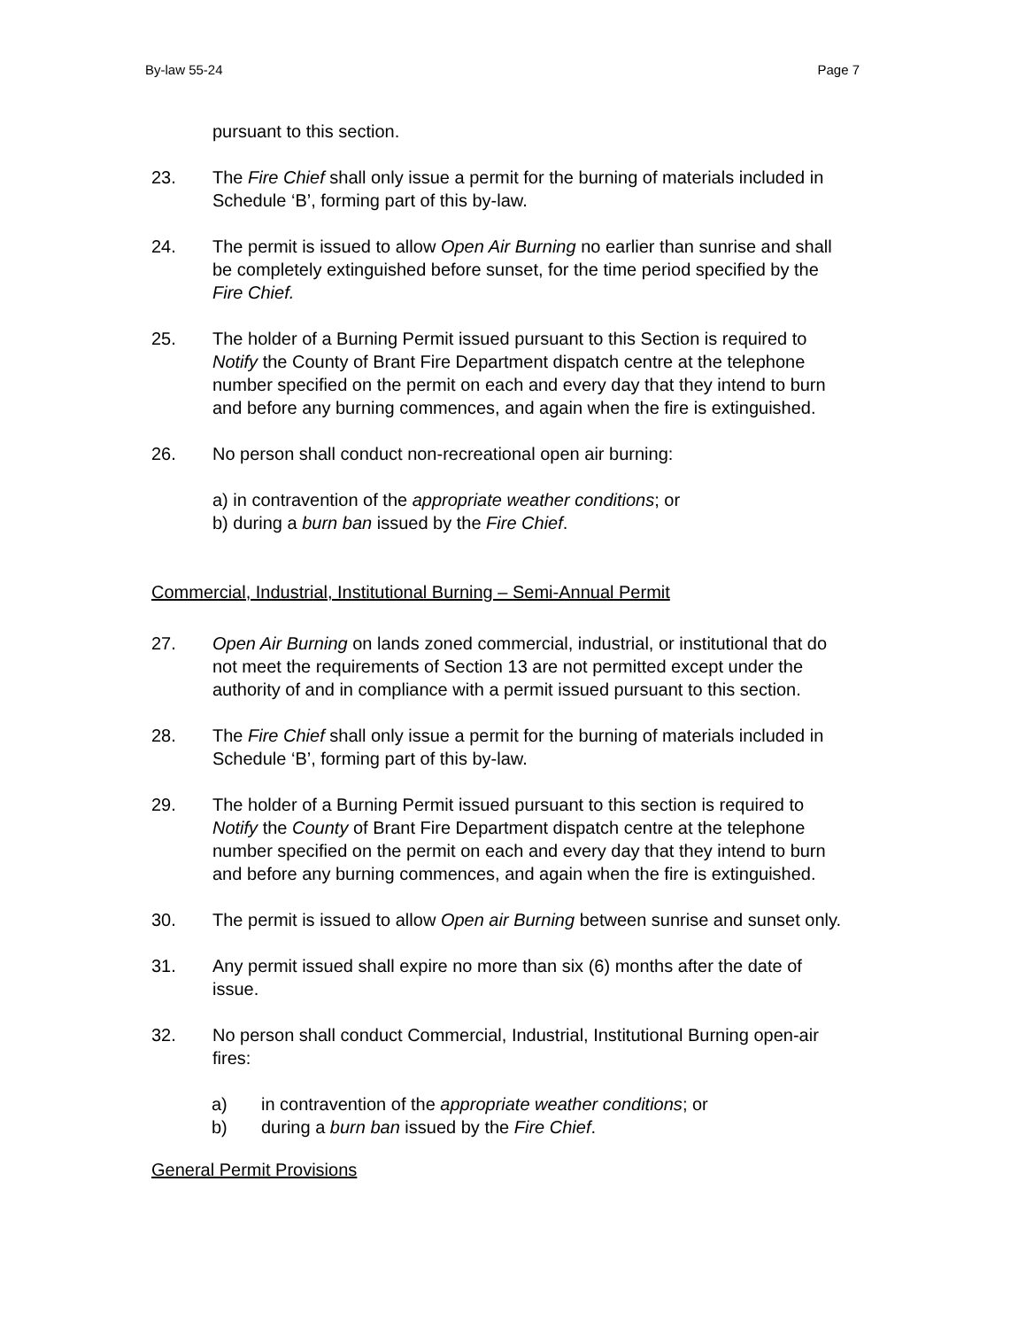By-law 55-24 Page 7
pursuant to this section.
23. The Fire Chief shall only issue a permit for the burning of materials included in Schedule ‘B’, forming part of this by-law.
24. The permit is issued to allow Open Air Burning no earlier than sunrise and shall be completely extinguished before sunset, for the time period specified by the Fire Chief.
25. The holder of a Burning Permit issued pursuant to this Section is required to Notify the County of Brant Fire Department dispatch centre at the telephone number specified on the permit on each and every day that they intend to burn and before any burning commences, and again when the fire is extinguished.
26. No person shall conduct non-recreational open air burning:
a) in contravention of the appropriate weather conditions; or
b) during a burn ban issued by the Fire Chief.
Commercial, Industrial, Institutional Burning – Semi-Annual Permit
27. Open Air Burning on lands zoned commercial, industrial, or institutional that do not meet the requirements of Section 13 are not permitted except under the authority of and in compliance with a permit issued pursuant to this section.
28. The Fire Chief shall only issue a permit for the burning of materials included in Schedule ‘B’, forming part of this by-law.
29. The holder of a Burning Permit issued pursuant to this section is required to Notify the County of Brant Fire Department dispatch centre at the telephone number specified on the permit on each and every day that they intend to burn and before any burning commences, and again when the fire is extinguished.
30. The permit is issued to allow Open air Burning between sunrise and sunset only.
31. Any permit issued shall expire no more than six (6) months after the date of issue.
32. No person shall conduct Commercial, Industrial, Institutional Burning open-air fires:
a) in contravention of the appropriate weather conditions; or
b) during a burn ban issued by the Fire Chief.
General Permit Provisions